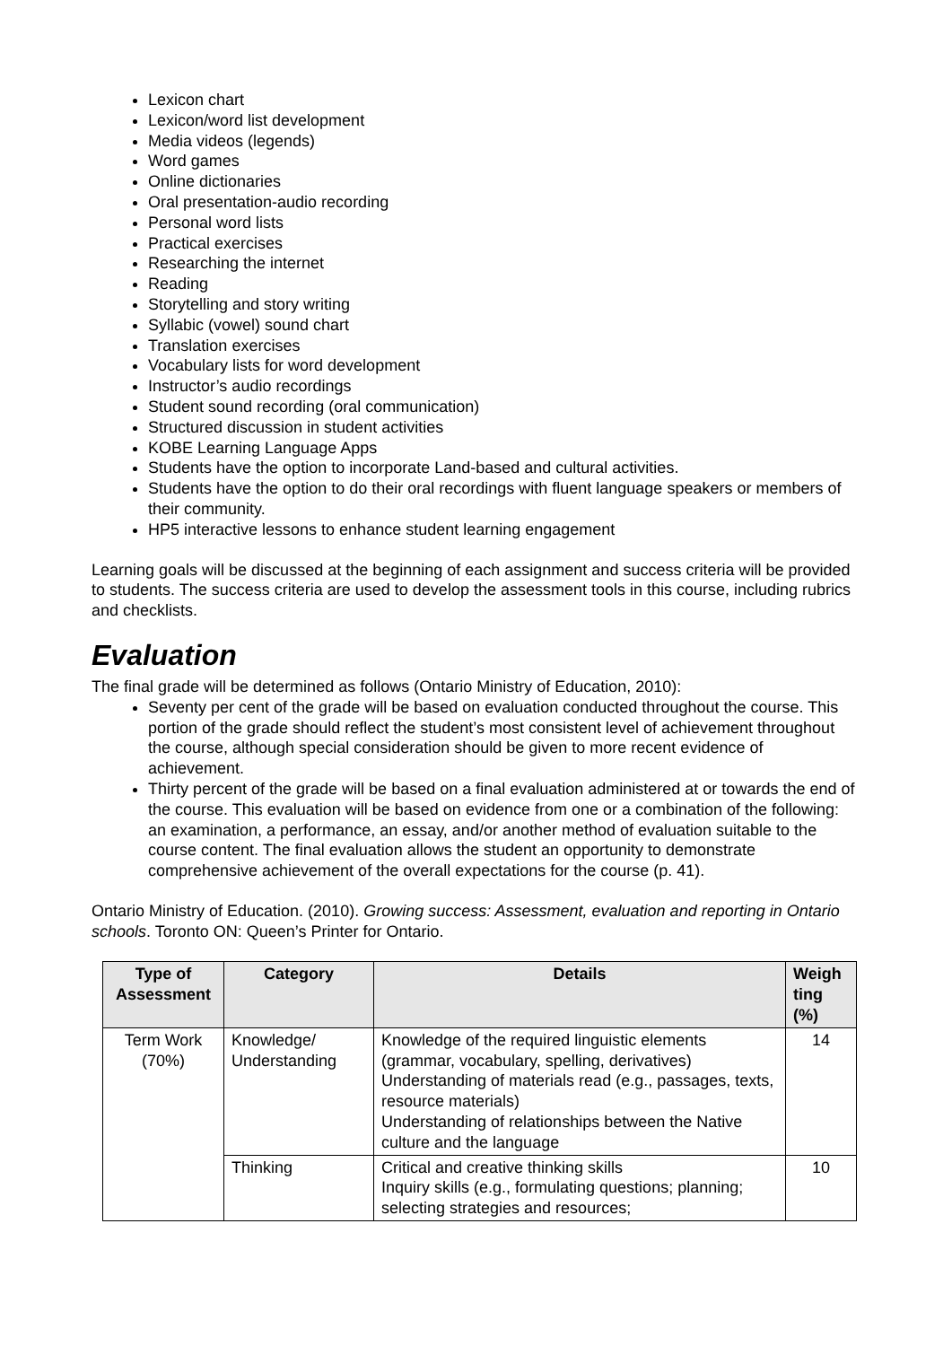Lexicon chart
Lexicon/word list development
Media videos (legends)
Word games
Online dictionaries
Oral presentation-audio recording
Personal word lists
Practical exercises
Researching the internet
Reading
Storytelling and story writing
Syllabic (vowel) sound chart
Translation exercises
Vocabulary lists for word development
Instructor’s audio recordings
Student sound recording (oral communication)
Structured discussion in student activities
KOBE Learning Language Apps
Students have the option to incorporate Land-based and cultural activities.
Students have the option to do their oral recordings with fluent language speakers or members of their community.
HP5 interactive lessons to enhance student learning engagement
Learning goals will be discussed at the beginning of each assignment and success criteria will be provided to students. The success criteria are used to develop the assessment tools in this course, including rubrics and checklists.
Evaluation
The final grade will be determined as follows (Ontario Ministry of Education, 2010):
Seventy per cent of the grade will be based on evaluation conducted throughout the course. This portion of the grade should reflect the student’s most consistent level of achievement throughout the course, although special consideration should be given to more recent evidence of achievement.
Thirty percent of the grade will be based on a final evaluation administered at or towards the end of the course. This evaluation will be based on evidence from one or a combination of the following: an examination, a performance, an essay, and/or another method of evaluation suitable to the course content. The final evaluation allows the student an opportunity to demonstrate comprehensive achievement of the overall expectations for the course (p. 41).
Ontario Ministry of Education. (2010). Growing success: Assessment, evaluation and reporting in Ontario schools. Toronto ON: Queen’s Printer for Ontario.
| Type of Assessment | Category | Details | Weigh ting (%) |
| --- | --- | --- | --- |
| Term Work (70%) | Knowledge/ Understanding | Knowledge of the required linguistic elements (grammar, vocabulary, spelling, derivatives) Understanding of materials read (e.g., passages, texts, resource materials) Understanding of relationships between the Native culture and the language | 14 |
| | Thinking | Critical and creative thinking skills Inquiry skills (e.g., formulating questions; planning; selecting strategies and resources; | 10 |